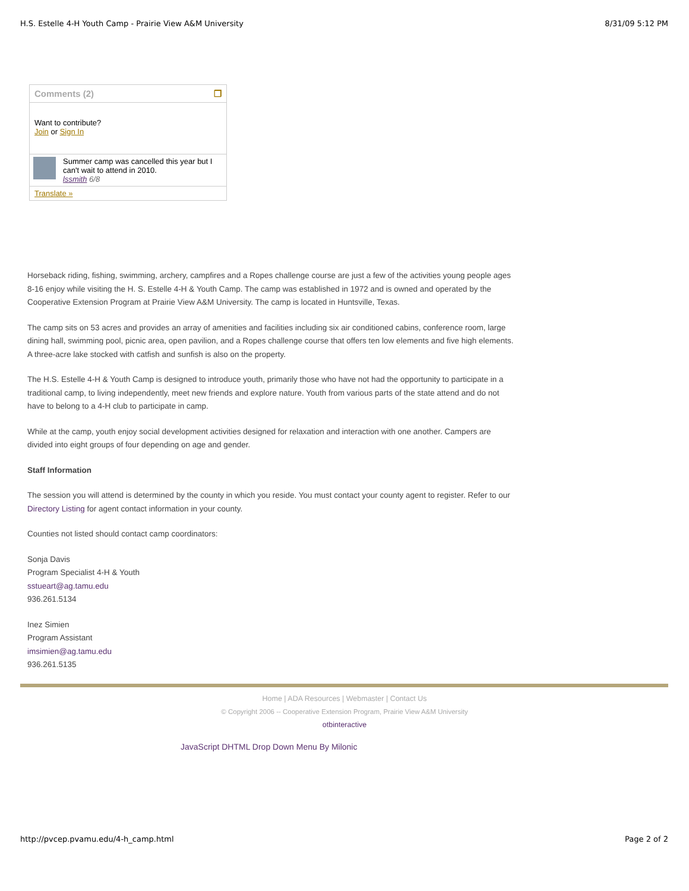H.S. Estelle 4-H Youth Camp - Prairie View A&M University 8/31/09 5:12 PM
Comments (2) ❐
Want to contribute?
Join or Sign In
Summer camp was cancelled this year but I can't wait to attend in 2010.
lssmith 6/8
Translate »
Horseback riding, fishing, swimming, archery, campfires and a Ropes challenge course are just a few of the activities young people ages 8-16 enjoy while visiting the H. S. Estelle 4-H & Youth Camp. The camp was established in 1972 and is owned and operated by the Cooperative Extension Program at Prairie View A&M University. The camp is located in Huntsville, Texas.
The camp sits on 53 acres and provides an array of amenities and facilities including six air conditioned cabins, conference room, large dining hall, swimming pool, picnic area, open pavilion, and a Ropes challenge course that offers ten low elements and five high elements. A three-acre lake stocked with catfish and sunfish is also on the property.
The H.S. Estelle 4-H & Youth Camp is designed to introduce youth, primarily those who have not had the opportunity to participate in a traditional camp, to living independently, meet new friends and explore nature. Youth from various parts of the state attend and do not have to belong to a 4-H club to participate in camp.
While at the camp, youth enjoy social development activities designed for relaxation and interaction with one another. Campers are divided into eight groups of four depending on age and gender.
Staff Information
The session you will attend is determined by the county in which you reside. You must contact your county agent to register. Refer to our Directory Listing for agent contact information in your county.
Counties not listed should contact camp coordinators:
Sonja Davis
Program Specialist 4-H & Youth
sstueart@ag.tamu.edu
936.261.5134
Inez Simien
Program Assistant
imsimien@ag.tamu.edu
936.261.5135
Home | ADA Resources | Webmaster | Contact Us
© Copyright 2006 -- Cooperative Extension Program, Prairie View A&M University
otbinteractive
JavaScript DHTML Drop Down Menu By Milonic
http://pvcep.pvamu.edu/4-h_camp.html Page 2 of 2